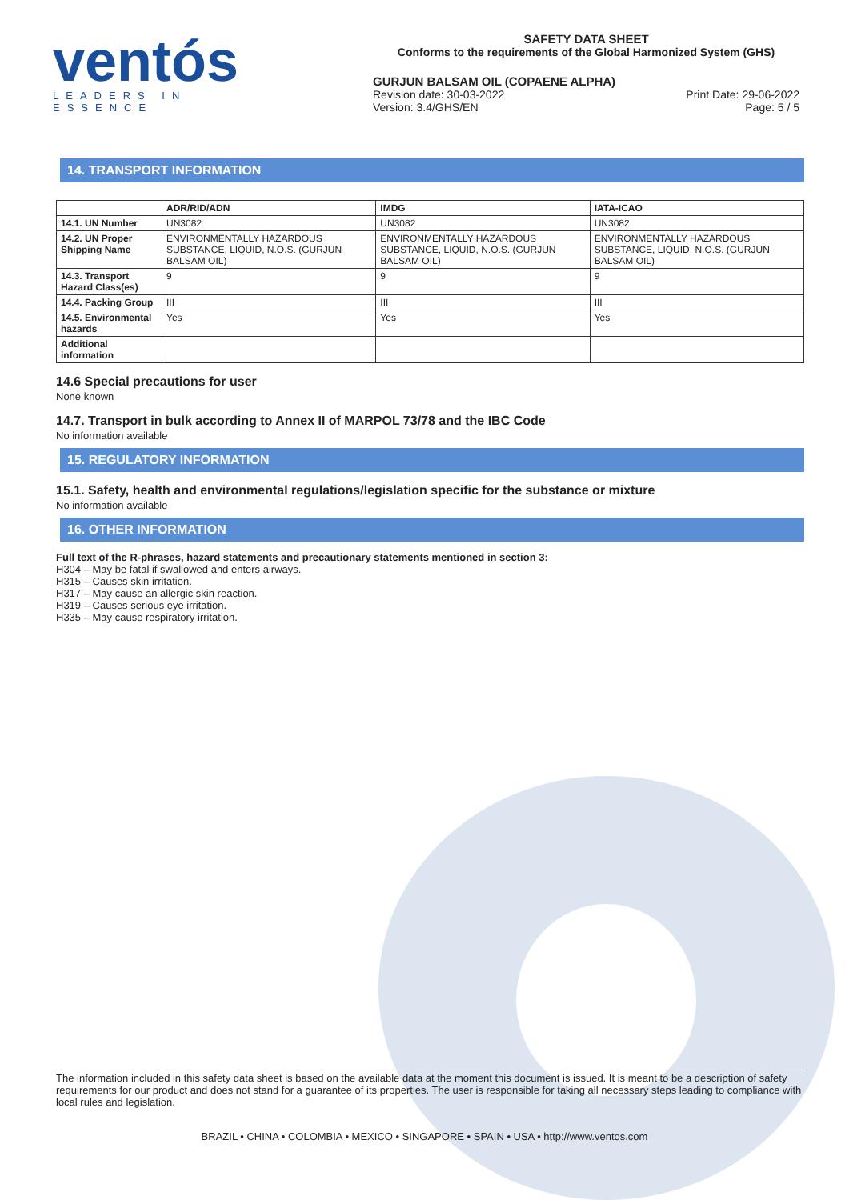ventós
LEADERS IN ESSENCE
SAFETY DATA SHEET
Conforms to the requirements of the Global Harmonized System (GHS)
GURJUN BALSAM OIL (COPAENE ALPHA)
Revision date: 30-03-2022 Print Date: 29-06-2022
Version: 3.4/GHS/EN Page: 5 / 5
14. TRANSPORT INFORMATION
| | ADR/RID/ADN | IMDG | IATA-ICAO |
| --- | --- | --- | --- |
| 14.1. UN Number | UN3082 | UN3082 | UN3082 |
| 14.2. UN Proper Shipping Name | ENVIRONMENTALLY HAZARDOUS SUBSTANCE, LIQUID, N.O.S. (GURJUN BALSAM OIL) | ENVIRONMENTALLY HAZARDOUS SUBSTANCE, LIQUID, N.O.S. (GURJUN BALSAM OIL) | ENVIRONMENTALLY HAZARDOUS SUBSTANCE, LIQUID, N.O.S. (GURJUN BALSAM OIL) |
| 14.3. Transport Hazard Class(es) | 9 | 9 | 9 |
| 14.4. Packing Group | III | III | III |
| 14.5. Environmental hazards | Yes | Yes | Yes |
| Additional information | | | |
14.6 Special precautions for user
None known
14.7. Transport in bulk according to Annex II of MARPOL 73/78 and the IBC Code
No information available
15. REGULATORY INFORMATION
15.1. Safety, health and environmental regulations/legislation specific for the substance or mixture
No information available
16. OTHER INFORMATION
Full text of the R-phrases, hazard statements and precautionary statements mentioned in section 3:
H304 – May be fatal if swallowed and enters airways.
H315 – Causes skin irritation.
H317 – May cause an allergic skin reaction.
H319 – Causes serious eye irritation.
H335 – May cause respiratory irritation.
The information included in this safety data sheet is based on the available data at the moment this document is issued. It is meant to be a description of safety requirements for our product and does not stand for a guarantee of its properties. The user is responsible for taking all necessary steps leading to compliance with local rules and legislation.
BRAZIL • CHINA • COLOMBIA • MEXICO • SINGAPORE • SPAIN • USA • http://www.ventos.com